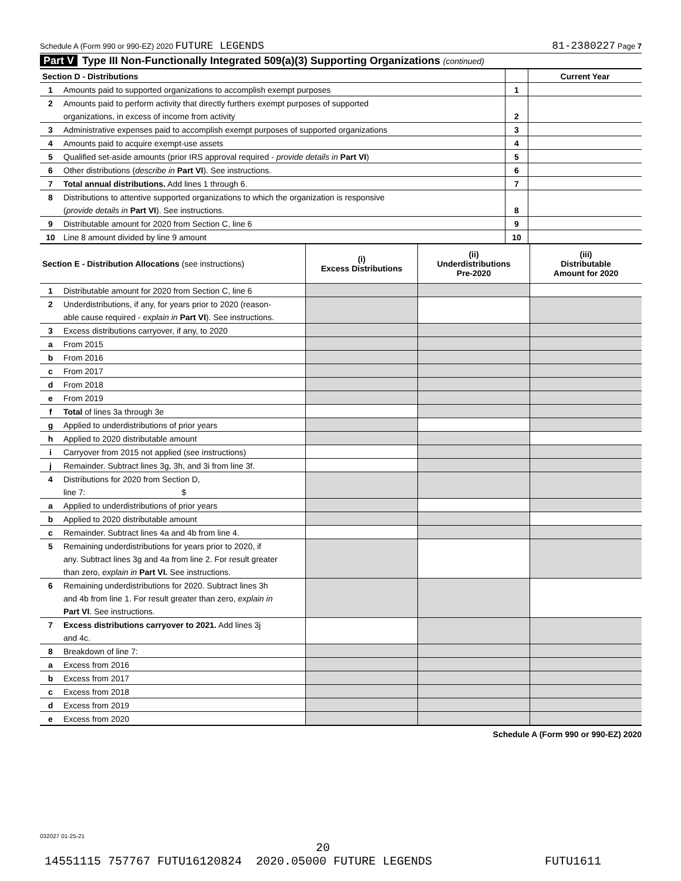Schedule A (Form 990 or 990-EZ) 2020 FUTURE LEGENDS 81-2380227 Page 7
Part V Type III Non-Functionally Integrated 509(a)(3) Supporting Organizations (continued)
| Section D - Distributions | | | Current Year |
| 1 | Amounts paid to supported organizations to accomplish exempt purposes | 1 | |
| 2 | Amounts paid to perform activity that directly furthers exempt purposes of supported | | |
| | organizations, in excess of income from activity | 2 | |
| 3 | Administrative expenses paid to accomplish exempt purposes of supported organizations | 3 | |
| 4 | Amounts paid to acquire exempt-use assets | 4 | |
| 5 | Qualified set-aside amounts (prior IRS approval required - provide details in Part VI ) | 5 | |
| 6 | Other distributions ( describe in Part VI ). See instructions. | 6 | |
| 7 | Total annual distributions. Add lines 1 through 6. | 7 | |
| 8 | Distributions to attentive supported organizations to which the organization is responsive | | |
| | ( provide details in Part VI ). See instructions. | 8 | |
| 9 | Distributable amount for 2020 from Section C, line 6 | 9 | |
| 10 | Line 8 amount divided by line 9 amount | 10 | |
| Section E - Distribution Allocations (see instructions) | | (i) Excess Distributions | (ii) Underdistributions Pre-2020 | (iii) Distributable Amount for 2020 |
| 1 | Distributable amount for 2020 from Section C, line 6 | | | |
| 2 | Underdistributions, if any, for years prior to 2020 (reason- | | | |
| | able cause required - explain in Part VI ). See instructions. | | | |
| 3 | Excess distributions carryover, if any, to 2020 | | | |
| a | From 2015 | | | |
| b | From 2016 | | | |
| c | From 2017 | | | |
| d | From 2018 | | | |
| e | From 2019 | | | |
| f | Total of lines 3a through 3e | | | |
| g | Applied to underdistributions of prior years | | | |
| h | Applied to 2020 distributable amount | | | |
| i | Carryover from 2015 not applied (see instructions) | | | |
| j | Remainder. Subtract lines 3g, 3h, and 3i from line 3f. | | | |
| 4 | Distributions for 2020 from Section D, | | | |
| | line 7: $ | | | |
| a | Applied to underdistributions of prior years | | | |
| b | Applied to 2020 distributable amount | | | |
| c | Remainder. Subtract lines 4a and 4b from line 4. | | | |
| 5 | Remaining underdistributions for years prior to 2020, if | | | |
| | any. Subtract lines 3g and 4a from line 2. For result greater | | | |
| | than zero, explain in Part VI. See instructions. | | | |
| 6 | Remaining underdistributions for 2020. Subtract lines 3h | | | |
| | and 4b from line 1. For result greater than zero, explain in | | | |
| | Part VI . See instructions. | | | |
| 7 | Excess distributions carryover to 2021. Add lines 3j | | | |
| | and 4c. | | | |
| 8 | Breakdown of line 7: | | | |
| a | Excess from 2016 | | | |
| b | Excess from 2017 | | | |
| c | Excess from 2018 | | | |
| d | Excess from 2019 | | | |
| e | Excess from 2020 | | | |
Schedule A (Form 990 or 990-EZ) 2020
032027 01-25-21
20
14551115 757767 FUTU16120824 2020.05000 FUTURE LEGENDS FUTU1611